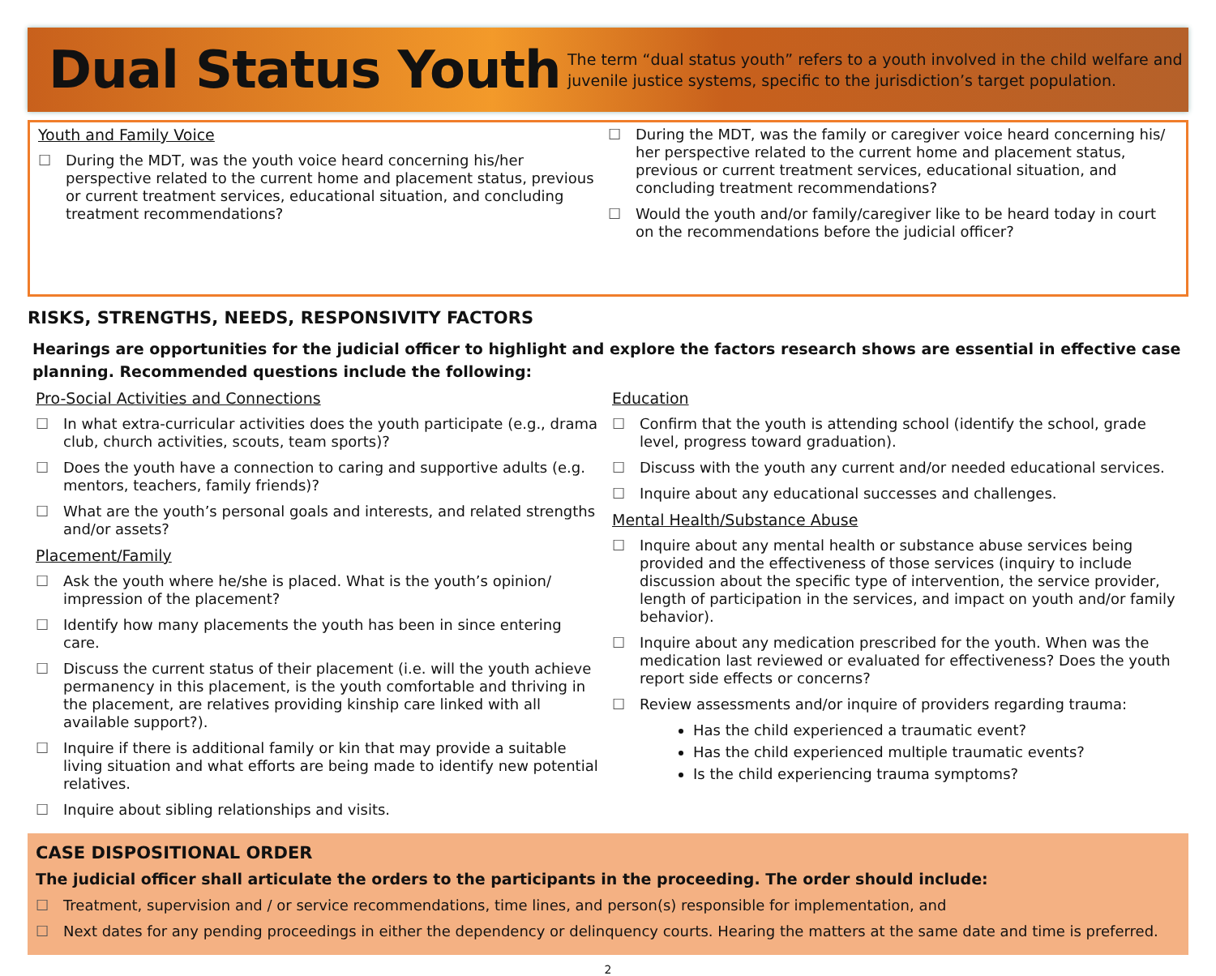Dual Status Youth
The term “dual status youth” refers to a youth involved in the child welfare and juvenile justice systems, specific to the jurisdiction’s target population.
Youth and Family Voice
☐ During the MDT, was the youth voice heard concerning his/her perspective related to the current home and placement status, previous or current treatment services, educational situation, and concluding treatment recommendations?
☐ During the MDT, was the family or caregiver voice heard concerning his/ her perspective related to the current home and placement status, previous or current treatment services, educational situation, and concluding treatment recommendations?
☐ Would the youth and/or family/caregiver like to be heard today in court on the recommendations before the judicial officer?
RISKS, STRENGTHS, NEEDS, RESPONSIVITY FACTORS
Hearings are opportunities for the judicial officer to highlight and explore the factors research shows are essential in effective case planning. Recommended questions include the following:
Pro-Social Activities and Connections
☐ In what extra-curricular activities does the youth participate (e.g., drama club, church activities, scouts, team sports)?
☐ Does the youth have a connection to caring and supportive adults (e.g. mentors, teachers, family friends)?
☐ What are the youth’s personal goals and interests, and related strengths and/or assets?
Placement/Family
☐ Ask the youth where he/she is placed. What is the youth’s opinion/ impression of the placement?
☐ Identify how many placements the youth has been in since entering care.
☐ Discuss the current status of their placement (i.e. will the youth achieve permanency in this placement, is the youth comfortable and thriving in the placement, are relatives providing kinship care linked with all available support?).
☐ Inquire if there is additional family or kin that may provide a suitable living situation and what efforts are being made to identify new potential relatives.
☐ Inquire about sibling relationships and visits.
Education
☐ Confirm that the youth is attending school (identify the school, grade level, progress toward graduation).
☐ Discuss with the youth any current and/or needed educational services.
☐ Inquire about any educational successes and challenges.
Mental Health/Substance Abuse
☐ Inquire about any mental health or substance abuse services being provided and the effectiveness of those services (inquiry to include discussion about the specific type of intervention, the service provider, length of participation in the services, and impact on youth and/or family behavior).
☐ Inquire about any medication prescribed for the youth. When was the medication last reviewed or evaluated for effectiveness? Does the youth report side effects or concerns?
☐ Review assessments and/or inquire of providers regarding trauma:
Has the child experienced a traumatic event?
Has the child experienced multiple traumatic events?
Is the child experiencing trauma symptoms?
CASE DISPOSITIONAL ORDER
The judicial officer shall articulate the orders to the participants in the proceeding. The order should include:
☐ Treatment, supervision and / or service recommendations, time lines, and person(s) responsible for implementation, and
☐ Next dates for any pending proceedings in either the dependency or delinquency courts. Hearing the matters at the same date and time is preferred.
2